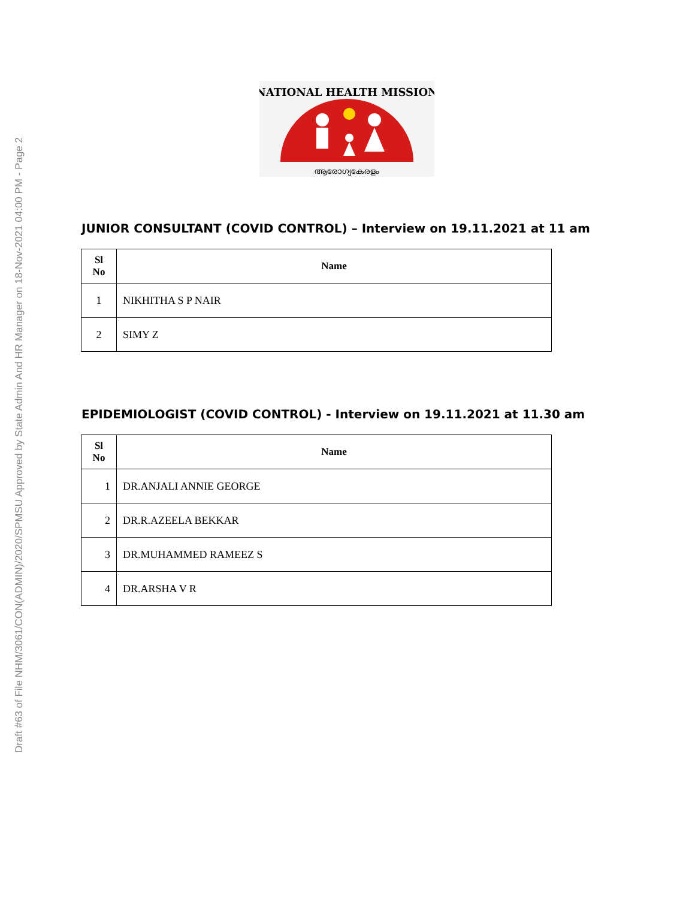Draft #63 of File NHM/3061/CON(ADMIN)/2020/SPMSU Approved by State Admin And HR Manager on 18-Nov-2021 04:00 PM - Page 2
NATIONAL HEALTH MISSION
ആരോഗ്യകേരളം
JUNIOR CONSULTANT (COVID CONTROL) – Interview on 19.11.2021 at 11 am
| Sl No | Name |
| --- | --- |
| 1 | NIKHITHA S P NAIR |
| 2 | SIMY Z |
EPIDEMIOLOGIST (COVID CONTROL) - Interview on 19.11.2021 at 11.30 am
| Sl No | Name |
| --- | --- |
| 1 | DR.ANJALI ANNIE GEORGE |
| 2 | DR.R.AZEELA BEKKAR |
| 3 | DR.MUHAMMED RAMEEZ S |
| 4 | DR.ARSHA V R |